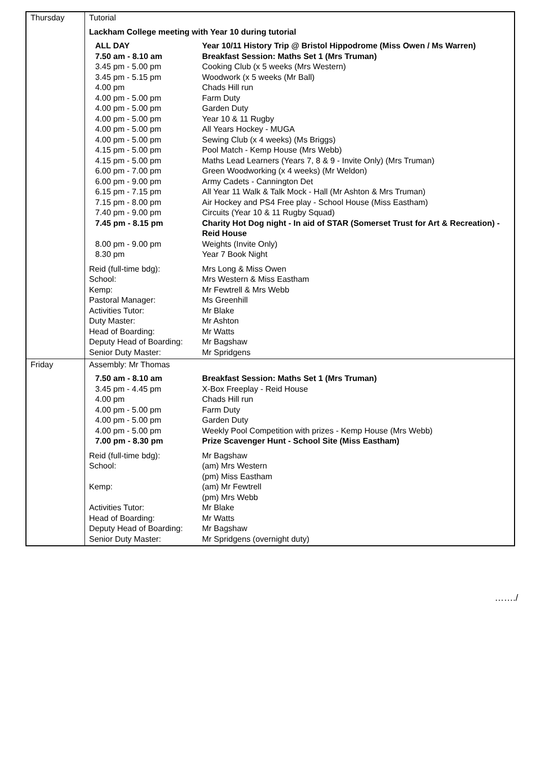| Thursday | Tutorial Lackham College meeting with Year 10 during tutorial / ALL DAY / Year 10/11 History Trip @ Bristol Hippodrome (Miss Owen / Ms Warren) / / 7.50 am - 8.10 am / Breakfast Session: Maths Set 1 (Mrs Truman) / / 3.45 pm - 5.00 pm / Cooking Club (x 5 weeks (Mrs Western) / / 3.45 pm - 5.15 pm / Woodwork (x 5 weeks (Mr Ball) / / 4.00 pm / Chads Hill run / / 4.00 pm - 5.00 pm / Farm Duty / / 4.00 pm - 5.00 pm / Garden Duty / / 4.00 pm - 5.00 pm / Year 10 & 11 Rugby / / 4.00 pm - 5.00 pm / All Years Hockey - MUGA / / 4.00 pm - 5.00 pm / Sewing Club (x 4 weeks) (Ms Briggs) / / 4.15 pm - 5.00 pm / Pool Match - Kemp House (Mrs Webb) / / 4.15 pm - 5.00 pm / Maths Lead Learners (Years 7, 8 & 9 - Invite Only) (Mrs Truman) / / 6.00 pm - 7.00 pm / Green Woodworking (x 4 weeks) (Mr Weldon) / / 6.00 pm - 9.00 pm / Army Cadets - Cannington Det / / 6.15 pm - 7.15 pm / All Year 11 Walk & Talk Mock - Hall (Mr Ashton & Mrs Truman) / / 7.15 pm - 8.00 pm / Air Hockey and PS4 Free play - School House (Miss Eastham) / / 7.40 pm - 9.00 pm / Circuits (Year 10 & 11 Rugby Squad) / / 7.45 pm - 8.15 pm / Charity Hot Dog night - In aid of STAR (Somerset Trust for Art & Recreation) - Reid House / / 8.00 pm - 9.00 pm / Weights (Invite Only) / / 8.30 pm / Year 7 Book Night / / Reid (full-time bdg): / Mrs Long & Miss Owen / / School: / Mrs Western & Miss Eastham / / Kemp: / Mr Fewtrell & Mrs Webb / / Pastoral Manager: / Ms Greenhill / / Activities Tutor: / Mr Blake / / Duty Master: / Mr Ashton / / Head of Boarding: / Mr Watts / / Deputy Head of Boarding: / Mr Bagshaw / / Senior Duty Master: / Mr Spridgens / |
| Friday | Assembly: Mr Thomas / 7.50 am - 8.10 am / Breakfast Session: Maths Set 1 (Mrs Truman) / / 3.45 pm - 4.45 pm / X-Box Freeplay - Reid House / / 4.00 pm / Chads Hill run / / 4.00 pm - 5.00 pm / Farm Duty / / 4.00 pm - 5.00 pm / Garden Duty / / 4.00 pm - 5.00 pm / Weekly Pool Competition with prizes - Kemp House (Mrs Webb) / / 7.00 pm - 8.30 pm / Prize Scavenger Hunt - School Site (Miss Eastham) / / Reid (full-time bdg): / Mr Bagshaw / / School: / (am) Mrs Western (pm) Miss Eastham / / Kemp: / (am) Mr Fewtrell (pm) Mrs Webb / / Activities Tutor: / Mr Blake / / Head of Boarding: / Mr Watts / / Deputy Head of Boarding: / Mr Bagshaw / / Senior Duty Master: / Mr Spridgens (overnight duty) / |
……./